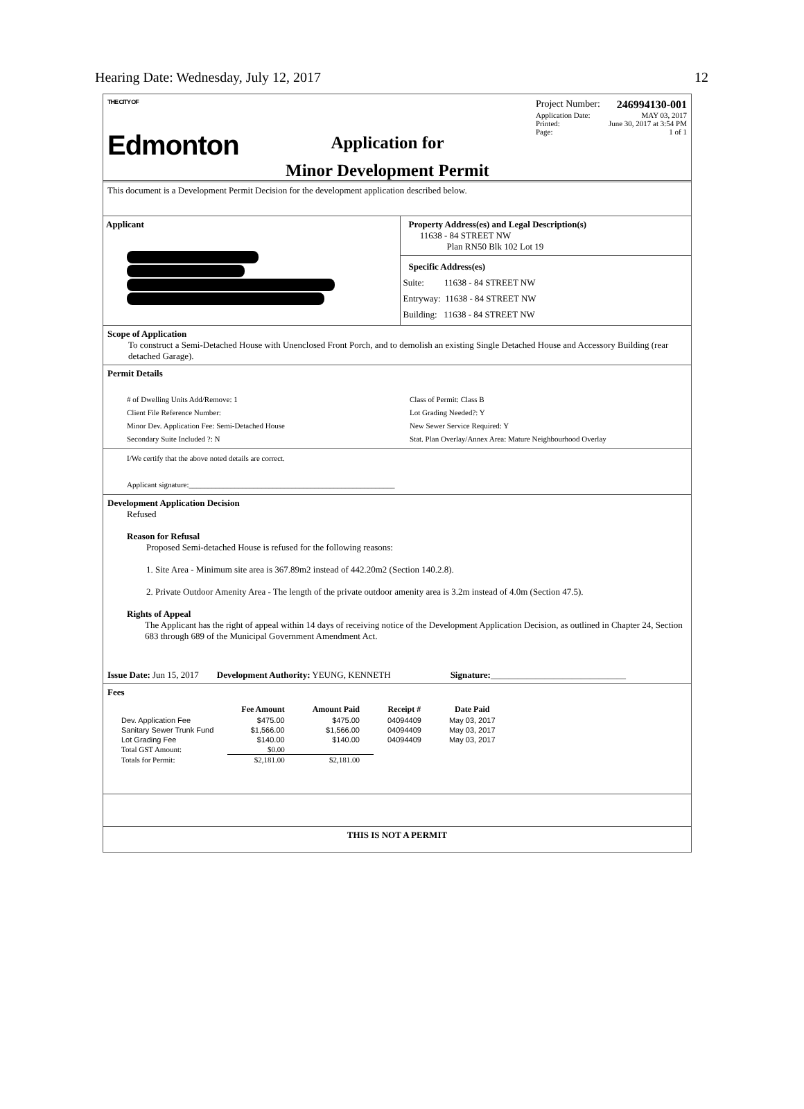Hearing Date: Wednesday, July 12, 2017 12
THE CITY OF
Edmonton
Application for
Minor Development Permit
Project Number: 246994130-001
Application Date: MAY 03, 2017
Printed: June 30, 2017 at 3:54 PM
Page: 1 of 1
This document is a Development Permit Decision for the development application described below.
Applicant Property Address(es) and Legal Description(s)
11638 - 84 STREET NW
Plan RN50 Blk 102 Lot 19
Specific Address(es)
Suite: 11638 - 84 STREET NW
Entryway: 11638 - 84 STREET NW
Building: 11638 - 84 STREET NW
Scope of Application
To construct a Semi-Detached House with Unenclosed Front Porch, and to demolish an existing Single Detached House and Accessory Building (rear detached Garage).
Permit Details
# of Dwelling Units Add/Remove: 1
Client File Reference Number:
Minor Dev. Application Fee: Semi-Detached House
Secondary Suite Included ?: N
Class of Permit: Class B
Lot Grading Needed?: Y
New Sewer Service Required: Y
Stat. Plan Overlay/Annex Area: Mature Neighbourhood Overlay
I/We certify that the above noted details are correct.
Applicant signature:______________________________________________________
Development Application Decision
Refused
Reason for Refusal
Proposed Semi-detached House is refused for the following reasons:
1. Site Area - Minimum site area is 367.89m2 instead of 442.20m2 (Section 140.2.8).
2. Private Outdoor Amenity Area - The length of the private outdoor amenity area is 3.2m instead of 4.0m (Section 47.5).
Rights of Appeal
The Applicant has the right of appeal within 14 days of receiving notice of the Development Application Decision, as outlined in Chapter 24, Section 683 through 689 of the Municipal Government Amendment Act.
Issue Date: Jun 15, 2017 Development Authority: YEUNG, KENNETH Signature:______________________________
Fees
| | Fee Amount | Amount Paid | Receipt # | Date Paid |
| --- | --- | --- | --- | --- |
| Dev. Application Fee | $475.00 | $475.00 | 04094409 | May 03, 2017 |
| Sanitary Sewer Trunk Fund | $1,566.00 | $1,566.00 | 04094409 | May 03, 2017 |
| Lot Grading Fee | $140.00 | $140.00 | 04094409 | May 03, 2017 |
| Total GST Amount: | $0.00 | | | |
| Totals for Permit: | $2,181.00 | $2,181.00 | | |
THIS IS NOT A PERMIT